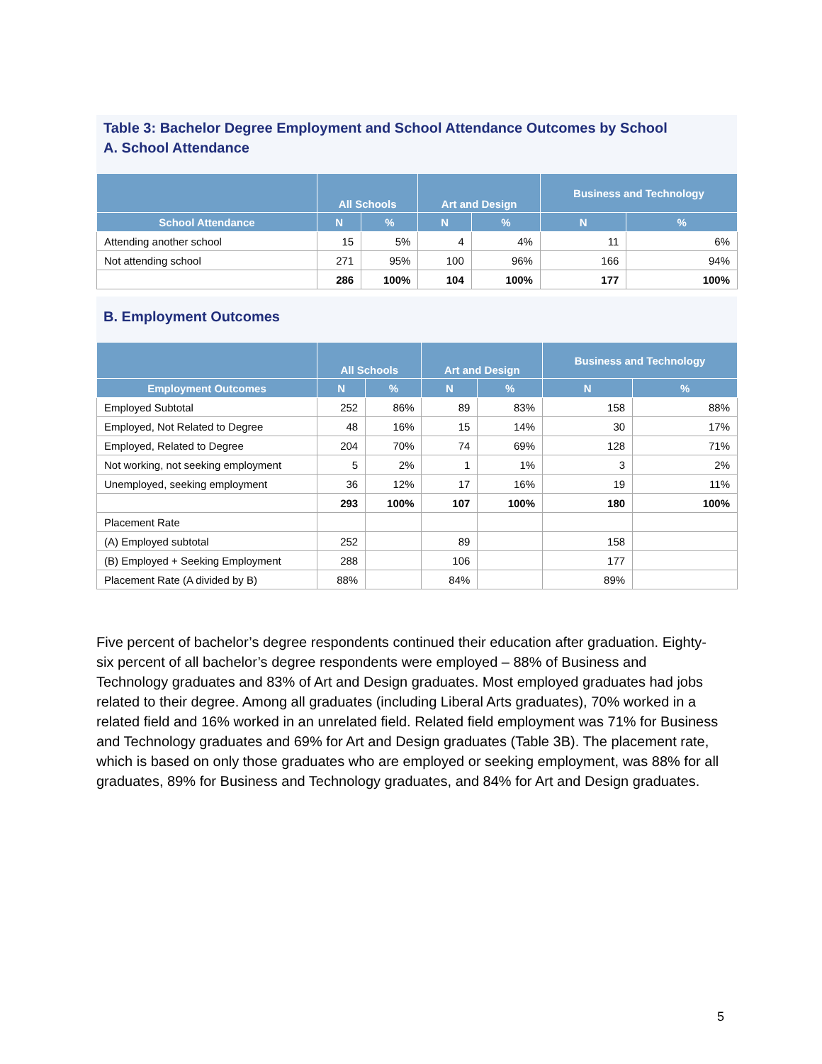Table 3: Bachelor Degree Employment and School Attendance Outcomes by School
A. School Attendance
| | All Schools | | Art and Design | | Business and Technology | |
| --- | --- | --- | --- | --- | --- | --- |
| School Attendance | N | % | N | % | N | % |
| Attending another school | 15 | 5% | 4 | 4% | 11 | 6% |
| Not attending school | 271 | 95% | 100 | 96% | 166 | 94% |
| | 286 | 100% | 104 | 100% | 177 | 100% |
B. Employment Outcomes
| | All Schools | | Art and Design | | Business and Technology | |
| --- | --- | --- | --- | --- | --- | --- |
| Employment Outcomes | N | % | N | % | N | % |
| Employed Subtotal | 252 | 86% | 89 | 83% | 158 | 88% |
| Employed, Not Related to Degree | 48 | 16% | 15 | 14% | 30 | 17% |
| Employed, Related to Degree | 204 | 70% | 74 | 69% | 128 | 71% |
| Not working, not seeking employment | 5 | 2% | 1 | 1% | 3 | 2% |
| Unemployed, seeking employment | 36 | 12% | 17 | 16% | 19 | 11% |
| | 293 | 100% | 107 | 100% | 180 | 100% |
| Placement Rate | | | | | | |
| (A) Employed subtotal | 252 | | 89 | | 158 | |
| (B) Employed + Seeking Employment | 288 | | 106 | | 177 | |
| Placement Rate (A divided by B) | 88% | | 84% | | 89% | |
Five percent of bachelor’s degree respondents continued their education after graduation. Eighty-six percent of all bachelor’s degree respondents were employed – 88% of Business and Technology graduates and 83% of Art and Design graduates. Most employed graduates had jobs related to their degree. Among all graduates (including Liberal Arts graduates), 70% worked in a related field and 16% worked in an unrelated field. Related field employment was 71% for Business and Technology graduates and 69% for Art and Design graduates (Table 3B). The placement rate, which is based on only those graduates who are employed or seeking employment, was 88% for all graduates, 89% for Business and Technology graduates, and 84% for Art and Design graduates.
5